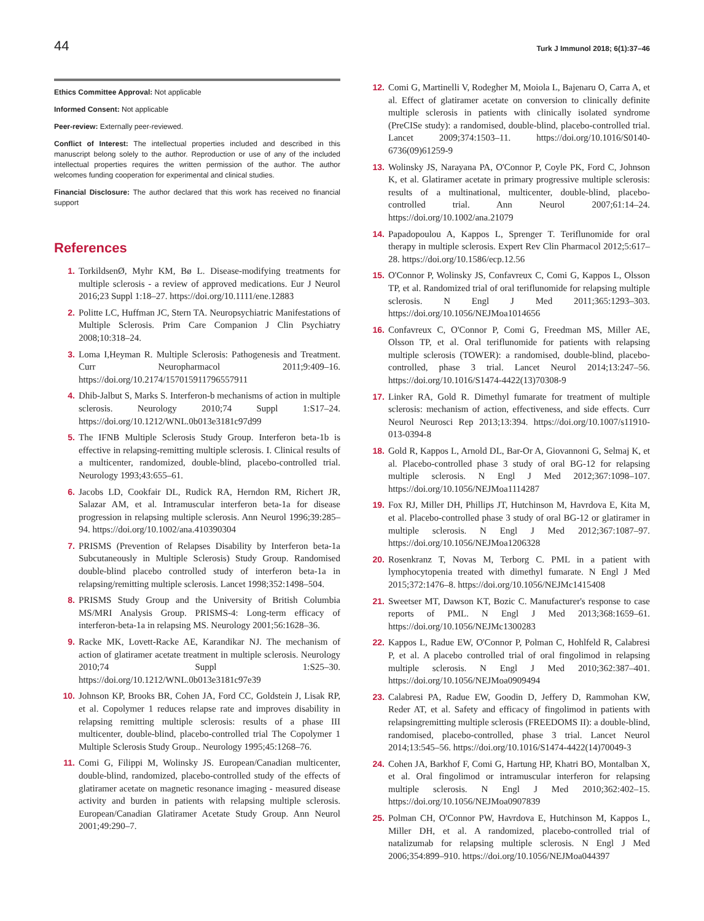44
Turk J Immunol 2018; 6(1):37–46
Ethics Committee Approval: Not applicable
Informed Consent: Not applicable
Peer-review: Externally peer-reviewed.
Conflict of Interest: The intellectual properties included and described in this manuscript belong solely to the author. Reproduction or use of any of the included intellectual properties requires the written permission of the author. The author welcomes funding cooperation for experimental and clinical studies.
Financial Disclosure: The author declared that this work has received no financial support
References
1. TorkildsenØ, Myhr KM, Bø L. Disease-modifying treatments for multiple sclerosis - a review of approved medications. Eur J Neurol 2016;23 Suppl 1:18–27. https://doi.org/10.1111/ene.12883
2. Politte LC, Huffman JC, Stern TA. Neuropsychiatric Manifestations of Multiple Sclerosis. Prim Care Companion J Clin Psychiatry 2008;10:318–24.
3. Loma I,Heyman R. Multiple Sclerosis: Pathogenesis and Treatment. Curr Neuropharmacol 2011;9:409–16. https://doi.org/10.2174/157015911796557911
4. Dhib-Jalbut S, Marks S. Interferon-b mechanisms of action in multiple sclerosis. Neurology 2010;74 Suppl 1:S17–24. https://doi.org/10.1212/WNL.0b013e3181c97d99
5. The IFNB Multiple Sclerosis Study Group. Interferon beta-1b is effective in relapsing-remitting multiple sclerosis. I. Clinical results of a multicenter, randomized, double-blind, placebo-controlled trial. Neurology 1993;43:655–61.
6. Jacobs LD, Cookfair DL, Rudick RA, Herndon RM, Richert JR, Salazar AM, et al. Intramuscular interferon beta-1a for disease progression in relapsing multiple sclerosis. Ann Neurol 1996;39:285–94. https://doi.org/10.1002/ana.410390304
7. PRISMS (Prevention of Relapses Disability by Interferon beta-1a Subcutaneously in Multiple Sclerosis) Study Group. Randomised double-blind placebo controlled study of interferon beta-1a in relapsing/remitting multiple sclerosis. Lancet 1998;352:1498–504.
8. PRISMS Study Group and the University of British Columbia MS/MRI Analysis Group. PRISMS-4: Long-term efficacy of interferon-beta-1a in relapsing MS. Neurology 2001;56:1628–36.
9. Racke MK, Lovett-Racke AE, Karandikar NJ. The mechanism of action of glatiramer acetate treatment in multiple sclerosis. Neurology 2010;74 Suppl 1:S25–30. https://doi.org/10.1212/WNL.0b013e3181c97e39
10. Johnson KP, Brooks BR, Cohen JA, Ford CC, Goldstein J, Lisak RP, et al. Copolymer 1 reduces relapse rate and improves disability in relapsing remitting multiple sclerosis: results of a phase III multicenter, double-blind, placebo-controlled trial The Copolymer 1 Multiple Sclerosis Study Group.. Neurology 1995;45:1268–76.
11. Comi G, Filippi M, Wolinsky JS. European/Canadian multicenter, double-blind, randomized, placebo-controlled study of the effects of glatiramer acetate on magnetic resonance imaging - measured disease activity and burden in patients with relapsing multiple sclerosis. European/Canadian Glatiramer Acetate Study Group. Ann Neurol 2001;49:290–7.
12. Comi G, Martinelli V, Rodegher M, Moiola L, Bajenaru O, Carra A, et al. Effect of glatiramer acetate on conversion to clinically definite multiple sclerosis in patients with clinically isolated syndrome (PreCISe study): a randomised, double-blind, placebo-controlled trial. Lancet 2009;374:1503–11. https://doi.org/10.1016/S0140-6736(09)61259-9
13. Wolinsky JS, Narayana PA, O'Connor P, Coyle PK, Ford C, Johnson K, et al. Glatiramer acetate in primary progressive multiple sclerosis: results of a multinational, multicenter, double-blind, placebo-controlled trial. Ann Neurol 2007;61:14–24. https://doi.org/10.1002/ana.21079
14. Papadopoulou A, Kappos L, Sprenger T. Teriflunomide for oral therapy in multiple sclerosis. Expert Rev Clin Pharmacol 2012;5:617–28. https://doi.org/10.1586/ecp.12.56
15. O'Connor P, Wolinsky JS, Confavreux C, Comi G, Kappos L, Olsson TP, et al. Randomized trial of oral teriflunomide for relapsing multiple sclerosis. N Engl J Med 2011;365:1293–303. https://doi.org/10.1056/NEJMoa1014656
16. Confavreux C, O'Connor P, Comi G, Freedman MS, Miller AE, Olsson TP, et al. Oral teriflunomide for patients with relapsing multiple sclerosis (TOWER): a randomised, double-blind, placebo-controlled, phase 3 trial. Lancet Neurol 2014;13:247–56. https://doi.org/10.1016/S1474-4422(13)70308-9
17. Linker RA, Gold R. Dimethyl fumarate for treatment of multiple sclerosis: mechanism of action, effectiveness, and side effects. Curr Neurol Neurosci Rep 2013;13:394. https://doi.org/10.1007/s11910-013-0394-8
18. Gold R, Kappos L, Arnold DL, Bar-Or A, Giovannoni G, Selmaj K, et al. Placebo-controlled phase 3 study of oral BG-12 for relapsing multiple sclerosis. N Engl J Med 2012;367:1098–107. https://doi.org/10.1056/NEJMoa1114287
19. Fox RJ, Miller DH, Phillips JT, Hutchinson M, Havrdova E, Kita M, et al. Placebo-controlled phase 3 study of oral BG-12 or glatiramer in multiple sclerosis. N Engl J Med 2012;367:1087–97. https://doi.org/10.1056/NEJMoa1206328
20. Rosenkranz T, Novas M, Terborg C. PML in a patient with lymphocytopenia treated with dimethyl fumarate. N Engl J Med 2015;372:1476–8. https://doi.org/10.1056/NEJMc1415408
21. Sweetser MT, Dawson KT, Bozic C. Manufacturer's response to case reports of PML. N Engl J Med 2013;368:1659–61. https://doi.org/10.1056/NEJMc1300283
22. Kappos L, Radue EW, O'Connor P, Polman C, Hohlfeld R, Calabresi P, et al. A placebo controlled trial of oral fingolimod in relapsing multiple sclerosis. N Engl J Med 2010;362:387–401. https://doi.org/10.1056/NEJMoa0909494
23. Calabresi PA, Radue EW, Goodin D, Jeffery D, Rammohan KW, Reder AT, et al. Safety and efficacy of fingolimod in patients with relapsingremitting multiple sclerosis (FREEDOMS II): a double-blind, randomised, placebo-controlled, phase 3 trial. Lancet Neurol 2014;13:545–56. https://doi.org/10.1016/S1474-4422(14)70049-3
24. Cohen JA, Barkhof F, Comi G, Hartung HP, Khatri BO, Montalban X, et al. Oral fingolimod or intramuscular interferon for relapsing multiple sclerosis. N Engl J Med 2010;362:402–15. https://doi.org/10.1056/NEJMoa0907839
25. Polman CH, O'Connor PW, Havrdova E, Hutchinson M, Kappos L, Miller DH, et al. A randomized, placebo-controlled trial of natalizumab for relapsing multiple sclerosis. N Engl J Med 2006;354:899–910. https://doi.org/10.1056/NEJMoa044397